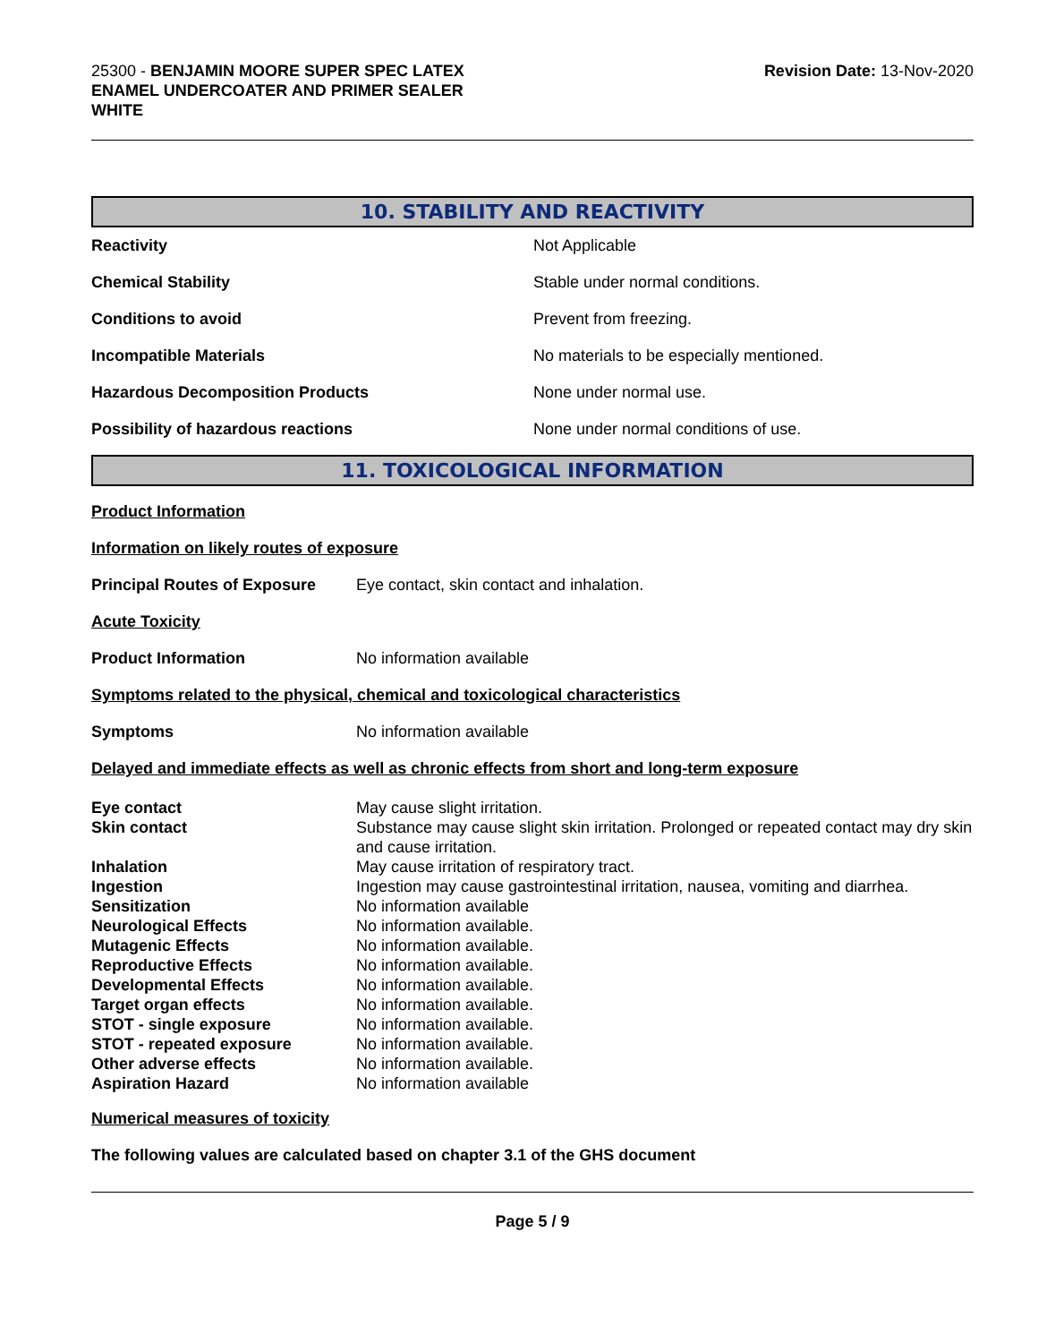25300 - BENJAMIN MOORE SUPER SPEC LATEX
ENAMEL UNDERCOATER AND PRIMER SEALER
WHITE
Revision Date: 13-Nov-2020
10. STABILITY AND REACTIVITY
Reactivity Not Applicable
Chemical Stability
Stable under normal conditions.
Conditions to avoid Prevent from freezing.
Incompatible Materials
No materials to be especially mentioned.
Hazardous Decomposition Products None under normal use.
Possibility of hazardous reactions
None under normal conditions of use.
11. TOXICOLOGICAL INFORMATION
Product Information
Information on likely routes of exposure
Principal Routes of Exposure
Eye contact, skin contact and inhalation.
Acute Toxicity
Product Information No information available
Symptoms related to the physical, chemical and toxicological characteristics
Symptoms No information available
Delayed and immediate effects as well as chronic effects from short and long-term exposure
| Eye contact | May cause slight irritation. |
| Skin contact | Substance may cause slight skin irritation. Prolonged or repeated contact may dry skin and cause irritation. |
| Inhalation | May cause irritation of respiratory tract. |
| Ingestion | Ingestion may cause gastrointestinal irritation, nausea, vomiting and diarrhea. |
| Sensitization | No information available |
| Neurological Effects | No information available. |
| Mutagenic Effects | No information available. |
| Reproductive Effects | No information available. |
| Developmental Effects | No information available. |
| Target organ effects | No information available. |
| STOT - single exposure | No information available. |
| STOT - repeated exposure | No information available. |
| Other adverse effects | No information available. |
| Aspiration Hazard | No information available |
Numerical measures of toxicity
The following values are calculated based on chapter 3.1 of the GHS document
Page 5 / 9